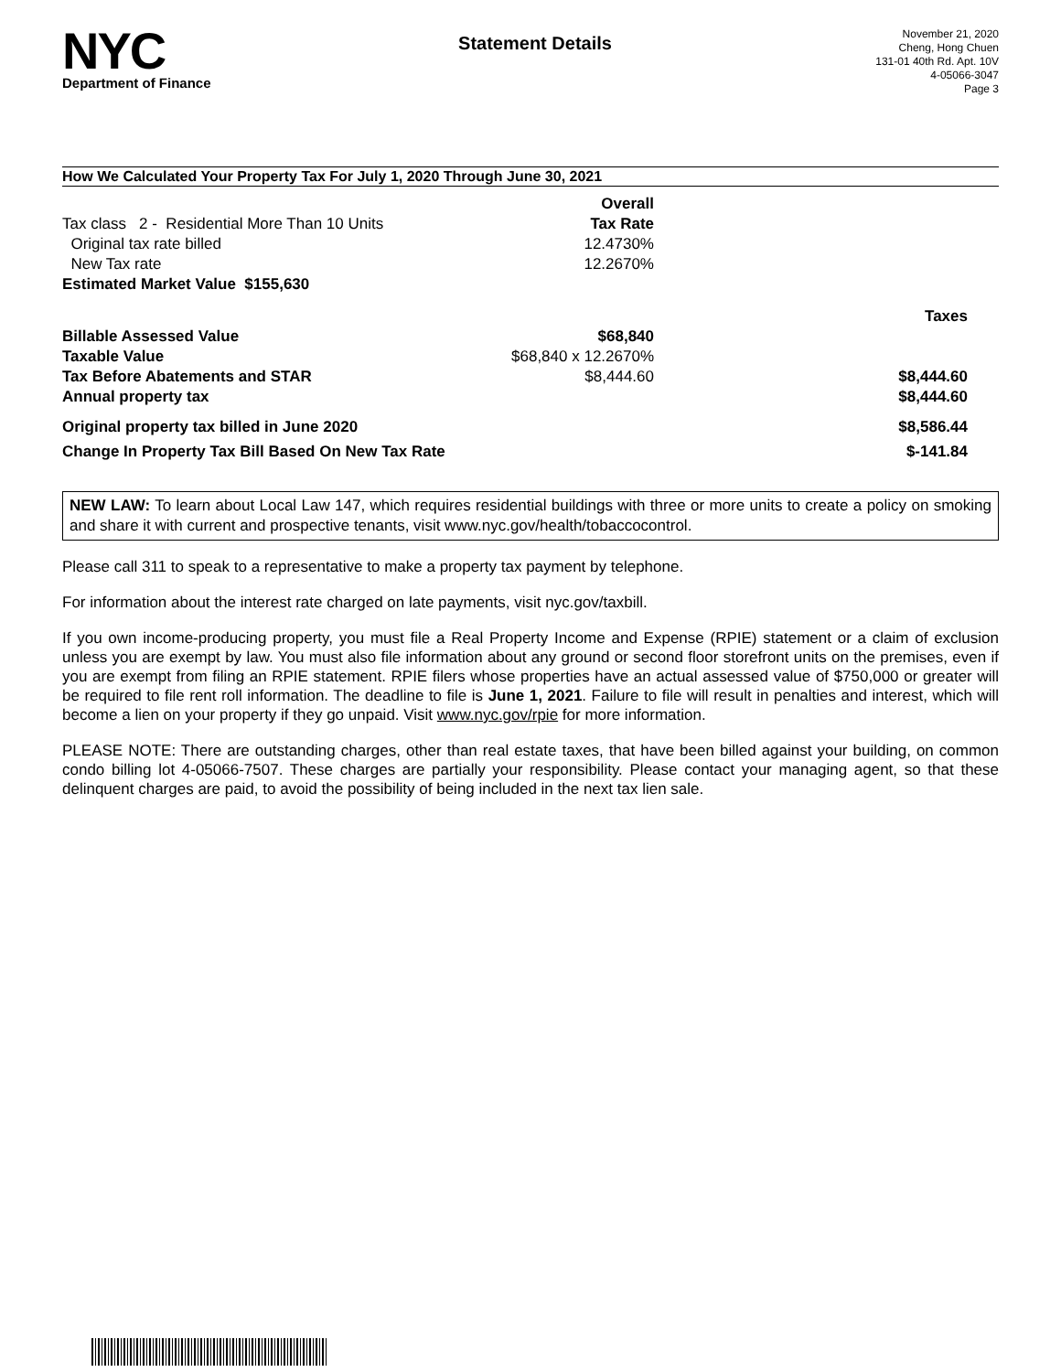NYC
Department of Finance
Statement Details
November 21, 2020
Cheng, Hong Chuen
131-01 40th Rd. Apt. 10V
4-05066-3047
Page 3
How We Calculated Your Property Tax For July 1, 2020 Through June 30, 2021
| | Overall | |
| Tax class 2 - Residential More Than 10 Units | Tax Rate | |
| Original tax rate billed | 12.4730% | |
| New Tax rate | 12.2670% | |
| Estimated Market Value $155,630 | | |
| | | Taxes |
| Billable Assessed Value | $68,840 | |
| Taxable Value | $68,840 x 12.2670% | |
| Tax Before Abatements and STAR | $8,444.60 | $8,444.60 |
| Annual property tax | | $8,444.60 |
| Original property tax billed in June 2020 | | $8,586.44 |
| Change In Property Tax Bill Based On New Tax Rate | | $-141.84 |
NEW LAW: To learn about Local Law 147, which requires residential buildings with three or more units to create a policy on smoking and share it with current and prospective tenants, visit www.nyc.gov/health/tobaccocontrol.
Please call 311 to speak to a representative to make a property tax payment by telephone.
For information about the interest rate charged on late payments, visit nyc.gov/taxbill.
If you own income-producing property, you must file a Real Property Income and Expense (RPIE) statement or a claim of exclusion unless you are exempt by law. You must also file information about any ground or second floor storefront units on the premises, even if you are exempt from filing an RPIE statement. RPIE filers whose properties have an actual assessed value of $750,000 or greater will be required to file rent roll information. The deadline to file is June 1, 2021. Failure to file will result in penalties and interest, which will become a lien on your property if they go unpaid. Visit www.nyc.gov/rpie for more information.
PLEASE NOTE: There are outstanding charges, other than real estate taxes, that have been billed against your building, on common condo billing lot 4-05066-7507. These charges are partially your responsibility. Please contact your managing agent, so that these delinquent charges are paid, to avoid the possibility of being included in the next tax lien sale.